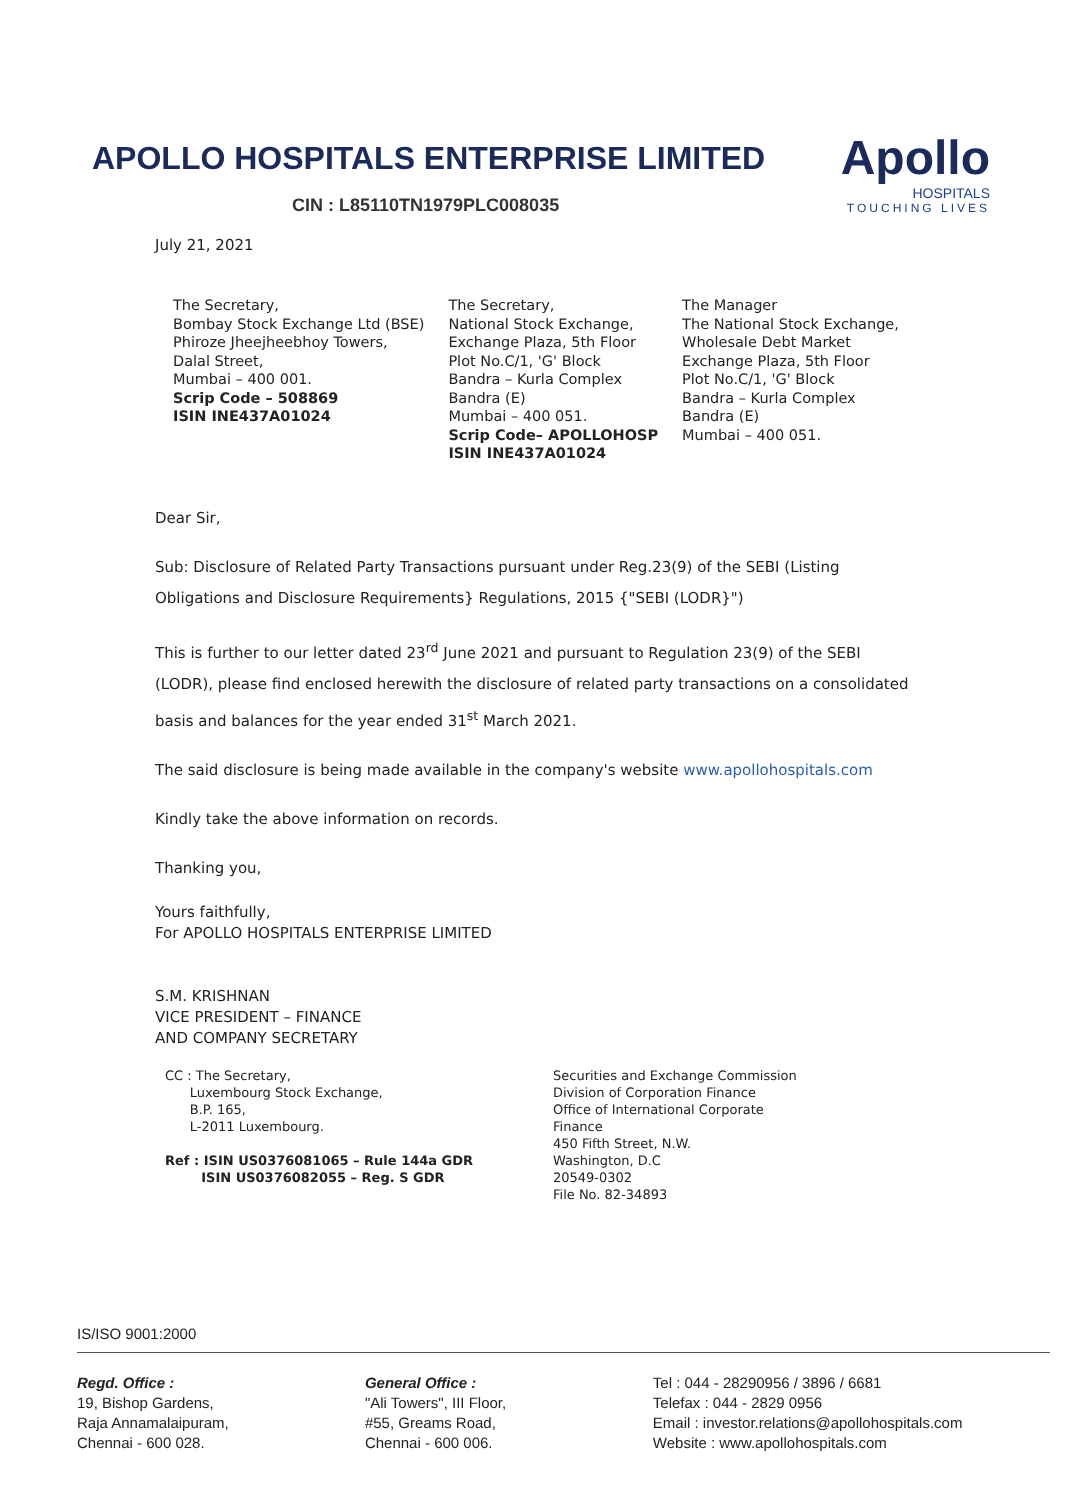APOLLO HOSPITALS ENTERPRISE LIMITED
CIN : L85110TN1979PLC008035
Apollo
HOSPITALS
TOUCHING LIVES
July 21, 2021
The Secretary,
Bombay Stock Exchange Ltd (BSE)
Phiroze Jheejheebhoy Towers,
Dalal Street,
Mumbai – 400 001.
Scrip Code – 508869
ISIN INE437A01024
The Secretary,
National Stock Exchange,
Exchange Plaza, 5th Floor
Plot No.C/1, 'G' Block
Bandra – Kurla Complex
Bandra (E)
Mumbai – 400 051.
Scrip Code– APOLLOHOSP
ISIN INE437A01024
The Manager
The National Stock Exchange,
Wholesale Debt Market
Exchange Plaza, 5th Floor
Plot No.C/1, 'G' Block
Bandra – Kurla Complex
Bandra (E)
Mumbai – 400 051.
Dear Sir,
Sub: Disclosure of Related Party Transactions pursuant under Reg.23(9) of the SEBI (Listing Obligations and Disclosure Requirements} Regulations, 2015 {"SEBI (LODR}")
This is further to our letter dated 23<sup>rd</sup> June 2021 and pursuant to Regulation 23(9) of the SEBI (LODR), please find enclosed herewith the disclosure of related party transactions on a consolidated basis and balances for the year ended 31<sup>st</sup> March 2021.
The said disclosure is being made available in the company's website www.apollohospitals.com
Kindly take the above information on records.
Thanking you,
Yours faithfully,
For APOLLO HOSPITALS ENTERPRISE LIMITED
S.M. KRISHNAN
VICE PRESIDENT – FINANCE
AND COMPANY SECRETARY
CC : The Secretary,
Luxembourg Stock Exchange,
B.P. 165,
L-2011 Luxembourg.
Ref : ISIN US0376081065 – Rule 144a GDR
ISIN US0376082055 – Reg. S GDR
Securities and Exchange Commission
Division of Corporation Finance
Office of International Corporate
Finance
450 Fifth Street, N.W.
Washington, D.C
20549-0302
File No. 82-34893
IS/ISO 9001:2000
Regd. Office :
19, Bishop Gardens,
Raja Annamalaipuram,
Chennai - 600 028.
General Office :
"Ali Towers", III Floor,
#55, Greams Road,
Chennai - 600 006.
Tel : 044 - 28290956 / 3896 / 6681
Telefax : 044 - 2829 0956
Email : investor.relations@apollohospitals.com
Website : www.apollohospitals.com